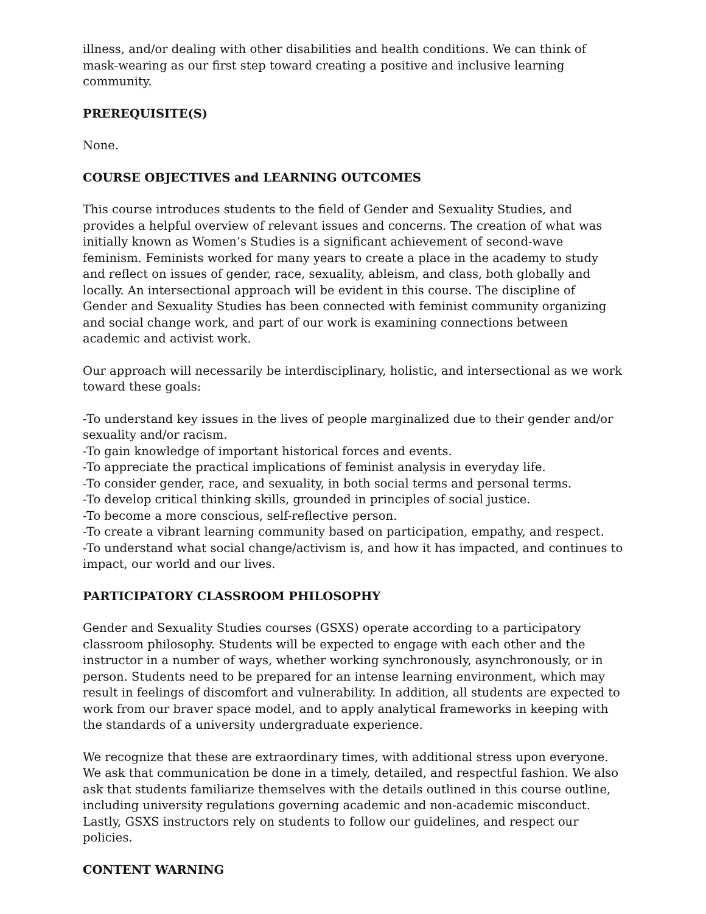illness, and/or dealing with other disabilities and health conditions. We can think of mask-wearing as our first step toward creating a positive and inclusive learning community.
PREREQUISITE(S)
None.
COURSE OBJECTIVES and LEARNING OUTCOMES
This course introduces students to the field of Gender and Sexuality Studies, and provides a helpful overview of relevant issues and concerns. The creation of what was initially known as Women’s Studies is a significant achievement of second-wave feminism. Feminists worked for many years to create a place in the academy to study and reflect on issues of gender, race, sexuality, ableism, and class, both globally and locally. An intersectional approach will be evident in this course. The discipline of Gender and Sexuality Studies has been connected with feminist community organizing and social change work, and part of our work is examining connections between academic and activist work.
Our approach will necessarily be interdisciplinary, holistic, and intersectional as we work toward these goals:
-To understand key issues in the lives of people marginalized due to their gender and/or sexuality and/or racism.
-To gain knowledge of important historical forces and events.
-To appreciate the practical implications of feminist analysis in everyday life.
-To consider gender, race, and sexuality, in both social terms and personal terms.
-To develop critical thinking skills, grounded in principles of social justice.
-To become a more conscious, self-reflective person.
-To create a vibrant learning community based on participation, empathy, and respect.
-To understand what social change/activism is, and how it has impacted, and continues to impact, our world and our lives.
PARTICIPATORY CLASSROOM PHILOSOPHY
Gender and Sexuality Studies courses (GSXS) operate according to a participatory classroom philosophy. Students will be expected to engage with each other and the instructor in a number of ways, whether working synchronously, asynchronously, or in person. Students need to be prepared for an intense learning environment, which may result in feelings of discomfort and vulnerability. In addition, all students are expected to work from our braver space model, and to apply analytical frameworks in keeping with the standards of a university undergraduate experience.
We recognize that these are extraordinary times, with additional stress upon everyone. We ask that communication be done in a timely, detailed, and respectful fashion. We also ask that students familiarize themselves with the details outlined in this course outline, including university regulations governing academic and non-academic misconduct. Lastly, GSXS instructors rely on students to follow our guidelines, and respect our policies.
CONTENT WARNING